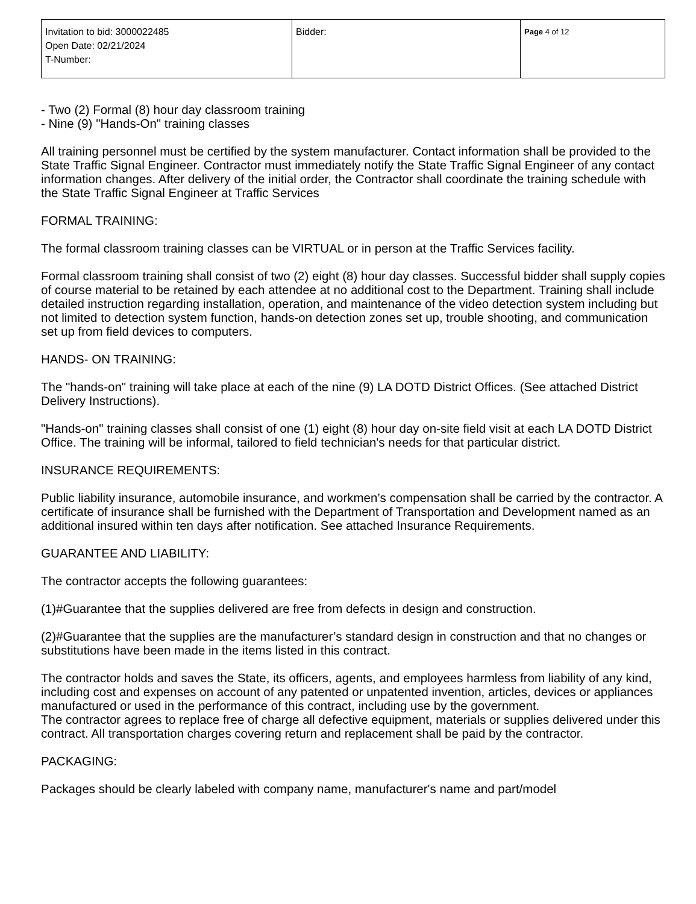| Invitation to bid: 3000022485 Open Date: 02/21/2024 T-Number: | Bidder: | Page 4 of 12 |
- Two (2) Formal (8) hour day classroom training
- Nine (9) "Hands-On" training classes
All training personnel must be certified by the system manufacturer. Contact information shall be provided to the State Traffic Signal Engineer. Contractor must immediately notify the State Traffic Signal Engineer of any contact information changes. After delivery of the initial order, the Contractor shall coordinate the training schedule with the State Traffic Signal Engineer at Traffic Services
FORMAL TRAINING:
The formal classroom training classes can be VIRTUAL or in person at the Traffic Services facility.
Formal classroom training shall consist of two (2) eight (8) hour day classes. Successful bidder shall supply copies of course material to be retained by each attendee at no additional cost to the Department. Training shall include detailed instruction regarding installation, operation, and maintenance of the video detection system including but not limited to detection system function, hands-on detection zones set up, trouble shooting, and communication set up from field devices to computers.
HANDS- ON TRAINING:
The "hands-on" training will take place at each of the nine (9) LA DOTD District Offices. (See attached District Delivery Instructions).
"Hands-on" training classes shall consist of one (1) eight (8) hour day on-site field visit at each LA DOTD District Office. The training will be informal, tailored to field technician's needs for that particular district.
INSURANCE REQUIREMENTS:
Public liability insurance, automobile insurance, and workmen’s compensation shall be carried by the contractor. A certificate of insurance shall be furnished with the Department of Transportation and Development named as an additional insured within ten days after notification. See attached Insurance Requirements.
GUARANTEE AND LIABILITY:
The contractor accepts the following guarantees:
(1)#Guarantee that the supplies delivered are free from defects in design and construction.
(2)#Guarantee that the supplies are the manufacturer’s standard design in construction and that no changes or substitutions have been made in the items listed in this contract.
The contractor holds and saves the State, its officers, agents, and employees harmless from liability of any kind, including cost and expenses on account of any patented or unpatented invention, articles, devices or appliances manufactured or used in the performance of this contract, including use by the government.
The contractor agrees to replace free of charge all defective equipment, materials or supplies delivered under this contract. All transportation charges covering return and replacement shall be paid by the contractor.
PACKAGING:
Packages should be clearly labeled with company name, manufacturer's name and part/model